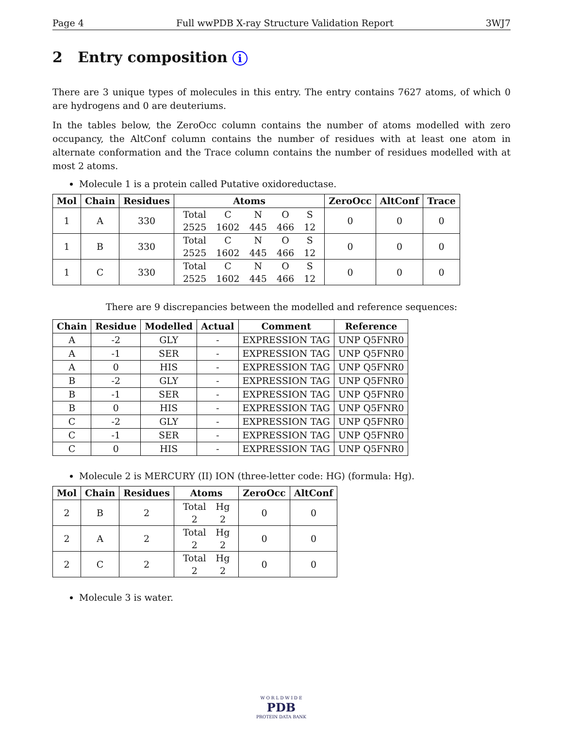Page 4 Full wwPDB X-ray Structure Validation Report 3WJ7
2 Entry composition i
There are 3 unique types of molecules in this entry. The entry contains 7627 atoms, of which 0 are hydrogens and 0 are deuteriums.
In the tables below, the ZeroOcc column contains the number of atoms modelled with zero occupancy, the AltConf column contains the number of residues with at least one atom in alternate conformation and the Trace column contains the number of residues modelled with at most 2 atoms.
Molecule 1 is a protein called Putative oxidoreductase.
| Mol | Chain | Residues | Atoms | ZeroOcc | AltConf | Trace |
| --- | --- | --- | --- | --- | --- | --- |
| 1 | A | 330 | / Total / C / N / O / S / / 2525 / 1602 / 445 / 466 / 12 / | 0 | 0 | 0 |
| 1 | B | 330 | / Total / C / N / O / S / / 2525 / 1602 / 445 / 466 / 12 / | 0 | 0 | 0 |
| 1 | C | 330 | / Total / C / N / O / S / / 2525 / 1602 / 445 / 466 / 12 / | 0 | 0 | 0 |
There are 9 discrepancies between the modelled and reference sequences:
| Chain | Residue | Modelled | Actual | Comment | Reference |
| --- | --- | --- | --- | --- | --- |
| A | -2 | GLY | - | EXPRESSION TAG | UNP Q5FNR0 |
| A | -1 | SER | - | EXPRESSION TAG | UNP Q5FNR0 |
| A | 0 | HIS | - | EXPRESSION TAG | UNP Q5FNR0 |
| B | -2 | GLY | - | EXPRESSION TAG | UNP Q5FNR0 |
| B | -1 | SER | - | EXPRESSION TAG | UNP Q5FNR0 |
| B | 0 | HIS | - | EXPRESSION TAG | UNP Q5FNR0 |
| C | -2 | GLY | - | EXPRESSION TAG | UNP Q5FNR0 |
| C | -1 | SER | - | EXPRESSION TAG | UNP Q5FNR0 |
| C | 0 | HIS | - | EXPRESSION TAG | UNP Q5FNR0 |
Molecule 2 is MERCURY (II) ION (three-letter code: HG) (formula: Hg).
| Mol | Chain | Residues | Atoms | ZeroOcc | AltConf |
| --- | --- | --- | --- | --- | --- |
| 2 | B | 2 | / Total / Hg / / 2 / 2 / | 0 | 0 |
| 2 | A | 2 | / Total / Hg / / 2 / 2 / | 0 | 0 |
| 2 | C | 2 | / Total / Hg / / 2 / 2 / | 0 | 0 |
Molecule 3 is water.
W O R L D W I D E
PDB
PROTEIN DATA BANK